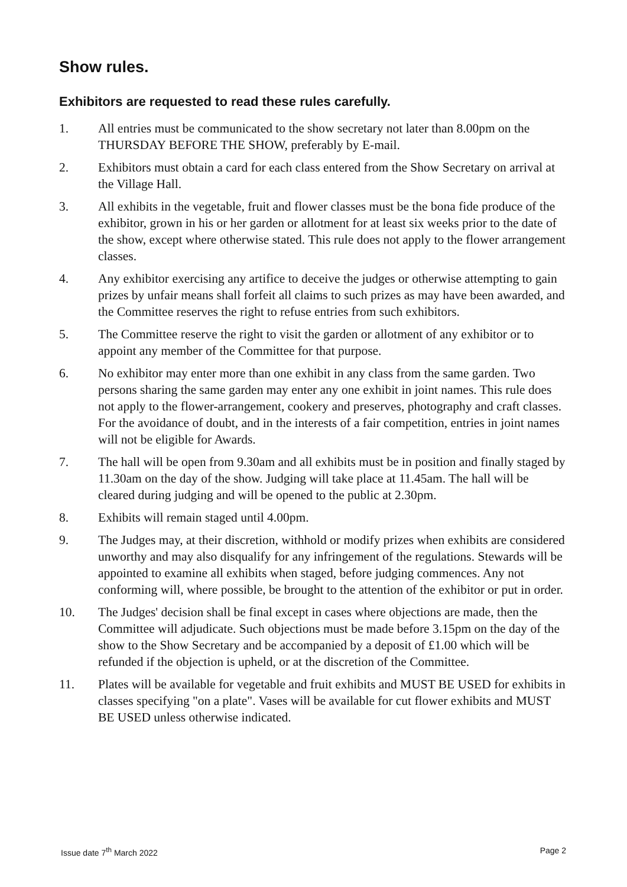Show rules.
Exhibitors are requested to read these rules carefully.
1. All entries must be communicated to the show secretary not later than 8.00pm on the THURSDAY BEFORE THE SHOW, preferably by E-mail.
2. Exhibitors must obtain a card for each class entered from the Show Secretary on arrival at the Village Hall.
3. All exhibits in the vegetable, fruit and flower classes must be the bona fide produce of the exhibitor, grown in his or her garden or allotment for at least six weeks prior to the date of the show, except where otherwise stated. This rule does not apply to the flower arrangement classes.
4. Any exhibitor exercising any artifice to deceive the judges or otherwise attempting to gain prizes by unfair means shall forfeit all claims to such prizes as may have been awarded, and the Committee reserves the right to refuse entries from such exhibitors.
5. The Committee reserve the right to visit the garden or allotment of any exhibitor or to appoint any member of the Committee for that purpose.
6. No exhibitor may enter more than one exhibit in any class from the same garden. Two persons sharing the same garden may enter any one exhibit in joint names. This rule does not apply to the flower-arrangement, cookery and preserves, photography and craft classes. For the avoidance of doubt, and in the interests of a fair competition, entries in joint names will not be eligible for Awards.
7. The hall will be open from 9.30am and all exhibits must be in position and finally staged by 11.30am on the day of the show. Judging will take place at 11.45am. The hall will be cleared during judging and will be opened to the public at 2.30pm.
8. Exhibits will remain staged until 4.00pm.
9. The Judges may, at their discretion, withhold or modify prizes when exhibits are considered unworthy and may also disqualify for any infringement of the regulations. Stewards will be appointed to examine all exhibits when staged, before judging commences. Any not conforming will, where possible, be brought to the attention of the exhibitor or put in order.
10. The Judges' decision shall be final except in cases where objections are made, then the Committee will adjudicate. Such objections must be made before 3.15pm on the day of the show to the Show Secretary and be accompanied by a deposit of £1.00 which will be refunded if the objection is upheld, or at the discretion of the Committee.
11. Plates will be available for vegetable and fruit exhibits and MUST BE USED for exhibits in classes specifying "on a plate". Vases will be available for cut flower exhibits and MUST BE USED unless otherwise indicated.
Issue date 7<sup>th</sup> March 2022 Page 2